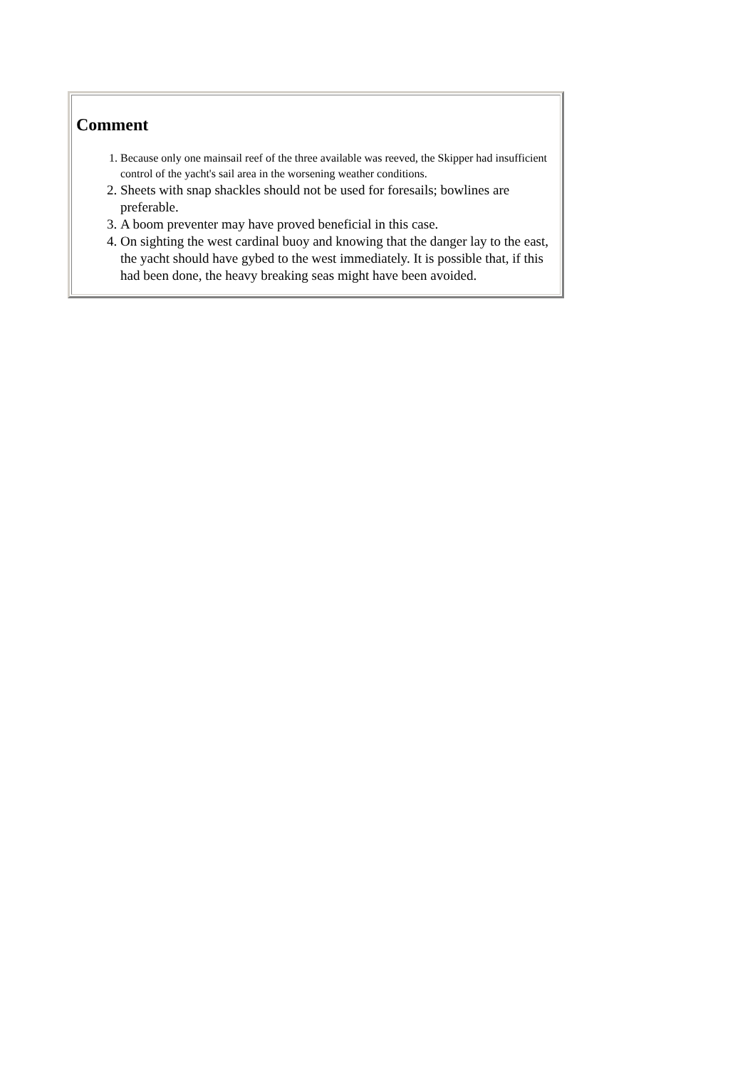| Comment 1. Because only one mainsail reef of the three available was reeved, the Skipper had insufficient control of the yacht's sail area in the worsening weather conditions. 2. Sheets with snap shackles should not be used for foresails; bowlines are preferable. 3. A boom preventer may have proved beneficial in this case. 4. On sighting the west cardinal buoy and knowing that the danger lay to the east, the yacht should have gybed to the west immediately. It is possible that, if this had been done, the heavy breaking seas might have been avoided. |